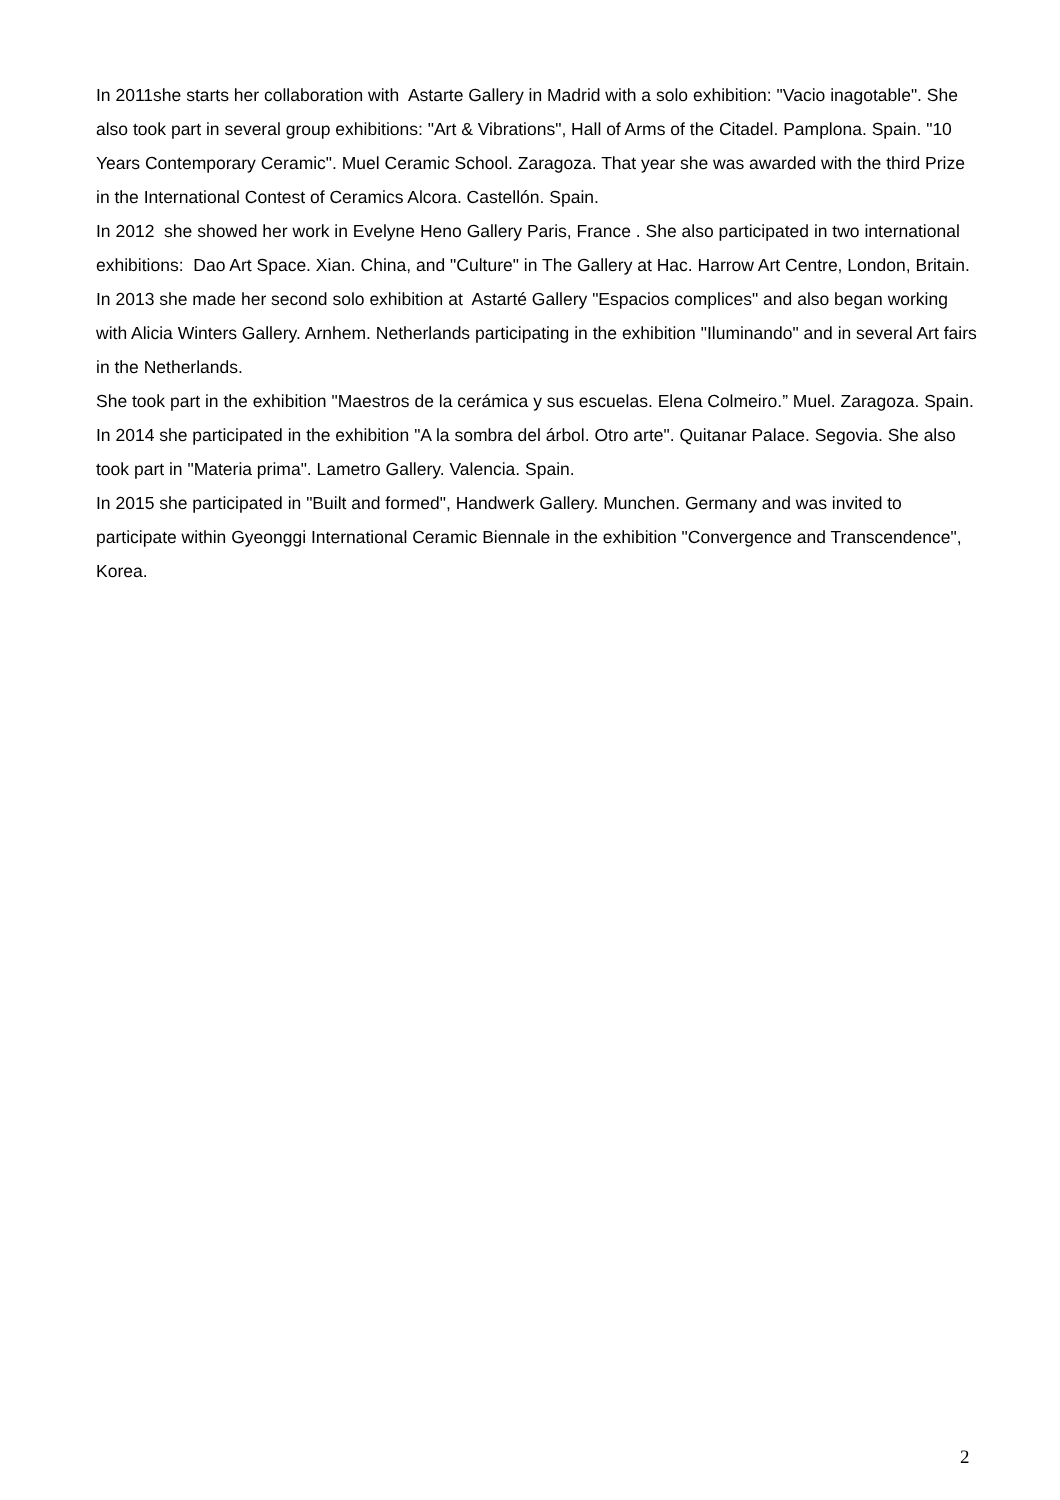In 2011she starts her collaboration with Astarte Gallery in Madrid with a solo exhibition: "Vacio inagotable". She also took part in several group exhibitions: "Art & Vibrations", Hall of Arms of the Citadel. Pamplona. Spain. "10 Years Contemporary Ceramic". Muel Ceramic School. Zaragoza. That year she was awarded with the third Prize in the International Contest of Ceramics Alcora. Castellón. Spain.
In 2012 she showed her work in Evelyne Heno Gallery Paris, France . She also participated in two international exhibitions: Dao Art Space. Xian. China, and "Culture" in The Gallery at Hac. Harrow Art Centre, London, Britain.
In 2013 she made her second solo exhibition at Astarté Gallery "Espacios complices" and also began working with Alicia Winters Gallery. Arnhem. Netherlands participating in the exhibition "Iluminando" and in several Art fairs in the Netherlands.
She took part in the exhibition "Maestros de la cerámica y sus escuelas. Elena Colmeiro.” Muel. Zaragoza. Spain.
In 2014 she participated in the exhibition "A la sombra del árbol. Otro arte". Quitanar Palace. Segovia. She also took part in "Materia prima". Lametro Gallery. Valencia. Spain.
In 2015 she participated in "Built and formed", Handwerk Gallery. Munchen. Germany and was invited to participate within Gyeonggi International Ceramic Biennale in the exhibition "Convergence and Transcendence", Korea.
2